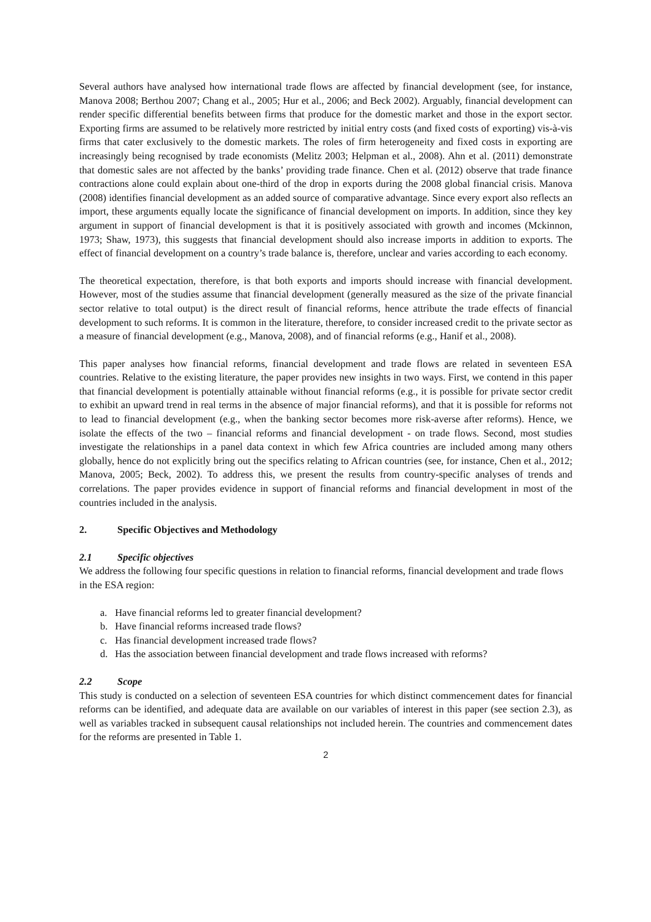Several authors have analysed how international trade flows are affected by financial development (see, for instance, Manova 2008; Berthou 2007; Chang et al., 2005; Hur et al., 2006; and Beck 2002). Arguably, financial development can render specific differential benefits between firms that produce for the domestic market and those in the export sector. Exporting firms are assumed to be relatively more restricted by initial entry costs (and fixed costs of exporting) vis-à-vis firms that cater exclusively to the domestic markets. The roles of firm heterogeneity and fixed costs in exporting are increasingly being recognised by trade economists (Melitz 2003; Helpman et al., 2008). Ahn et al. (2011) demonstrate that domestic sales are not affected by the banks’ providing trade finance. Chen et al. (2012) observe that trade finance contractions alone could explain about one-third of the drop in exports during the 2008 global financial crisis. Manova (2008) identifies financial development as an added source of comparative advantage. Since every export also reflects an import, these arguments equally locate the significance of financial development on imports. In addition, since they key argument in support of financial development is that it is positively associated with growth and incomes (Mckinnon, 1973; Shaw, 1973), this suggests that financial development should also increase imports in addition to exports. The effect of financial development on a country’s trade balance is, therefore, unclear and varies according to each economy.
The theoretical expectation, therefore, is that both exports and imports should increase with financial development. However, most of the studies assume that financial development (generally measured as the size of the private financial sector relative to total output) is the direct result of financial reforms, hence attribute the trade effects of financial development to such reforms. It is common in the literature, therefore, to consider increased credit to the private sector as a measure of financial development (e.g., Manova, 2008), and of financial reforms (e.g., Hanif et al., 2008).
This paper analyses how financial reforms, financial development and trade flows are related in seventeen ESA countries. Relative to the existing literature, the paper provides new insights in two ways. First, we contend in this paper that financial development is potentially attainable without financial reforms (e.g., it is possible for private sector credit to exhibit an upward trend in real terms in the absence of major financial reforms), and that it is possible for reforms not to lead to financial development (e.g., when the banking sector becomes more risk-averse after reforms). Hence, we isolate the effects of the two – financial reforms and financial development - on trade flows. Second, most studies investigate the relationships in a panel data context in which few Africa countries are included among many others globally, hence do not explicitly bring out the specifics relating to African countries (see, for instance, Chen et al., 2012; Manova, 2005; Beck, 2002). To address this, we present the results from country-specific analyses of trends and correlations. The paper provides evidence in support of financial reforms and financial development in most of the countries included in the analysis.
2. Specific Objectives and Methodology
2.1 Specific objectives
We address the following four specific questions in relation to financial reforms, financial development and trade flows in the ESA region:
a. Have financial reforms led to greater financial development?
b. Have financial reforms increased trade flows?
c. Has financial development increased trade flows?
d. Has the association between financial development and trade flows increased with reforms?
2.2 Scope
This study is conducted on a selection of seventeen ESA countries for which distinct commencement dates for financial reforms can be identified, and adequate data are available on our variables of interest in this paper (see section 2.3), as well as variables tracked in subsequent causal relationships not included herein. The countries and commencement dates for the reforms are presented in Table 1.
2